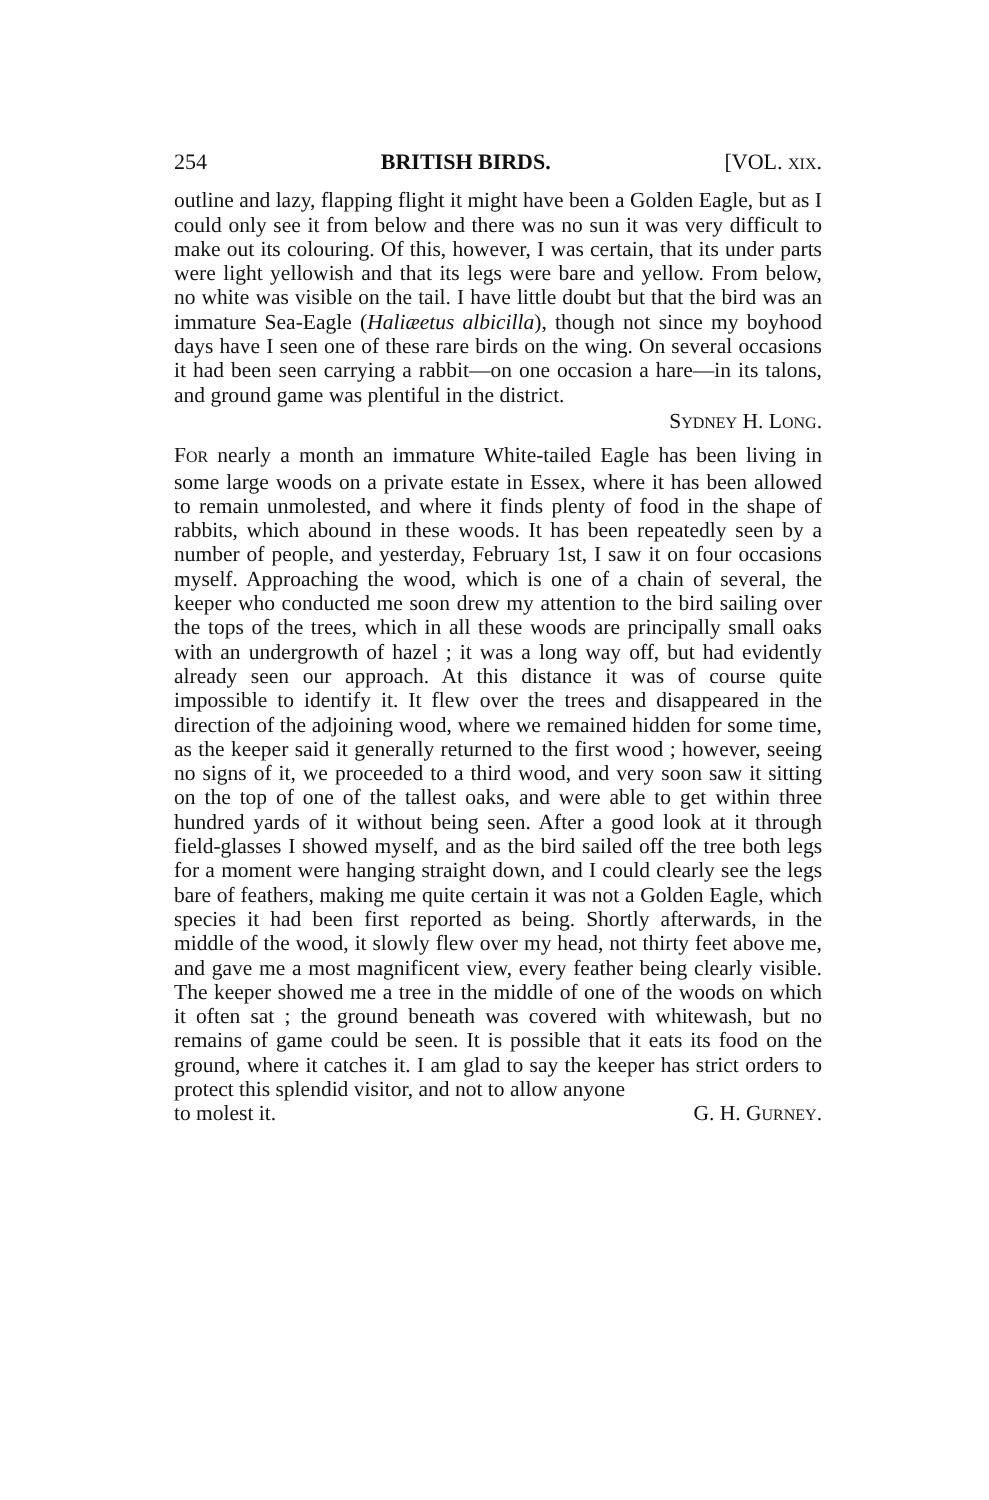254 BRITISH BIRDS. [VOL. XIX.
outline and lazy, flapping flight it might have been a Golden Eagle, but as I could only see it from below and there was no sun it was very difficult to make out its colouring. Of this, however, I was certain, that its under parts were light yellowish and that its legs were bare and yellow. From below, no white was visible on the tail. I have little doubt but that the bird was an immature Sea-Eagle (Haliæetus albicilla), though not since my boyhood days have I seen one of these rare birds on the wing. On several occasions it had been seen carrying a rabbit—on one occasion a hare—in its talons, and ground game was plentiful in the district.
SYDNEY H. LONG.
FOR nearly a month an immature White-tailed Eagle has been living in some large woods on a private estate in Essex, where it has been allowed to remain unmolested, and where it finds plenty of food in the shape of rabbits, which abound in these woods. It has been repeatedly seen by a number of people, and yesterday, February 1st, I saw it on four occasions myself. Approaching the wood, which is one of a chain of several, the keeper who conducted me soon drew my attention to the bird sailing over the tops of the trees, which in all these woods are principally small oaks with an undergrowth of hazel ; it was a long way off, but had evidently already seen our approach. At this distance it was of course quite impossible to identify it. It flew over the trees and disappeared in the direction of the adjoining wood, where we remained hidden for some time, as the keeper said it generally returned to the first wood ; however, seeing no signs of it, we proceeded to a third wood, and very soon saw it sitting on the top of one of the tallest oaks, and were able to get within three hundred yards of it without being seen. After a good look at it through field-glasses I showed myself, and as the bird sailed off the tree both legs for a moment were hanging straight down, and I could clearly see the legs bare of feathers, making me quite certain it was not a Golden Eagle, which species it had been first reported as being. Shortly afterwards, in the middle of the wood, it slowly flew over my head, not thirty feet above me, and gave me a most magnificent view, every feather being clearly visible. The keeper showed me a tree in the middle of one of the woods on which it often sat ; the ground beneath was covered with whitewash, but no remains of game could be seen. It is possible that it eats its food on the ground, where it catches it. I am glad to say the keeper has strict orders to protect this splendid visitor, and not to allow anyone
to molest it. G. H. GURNEY.